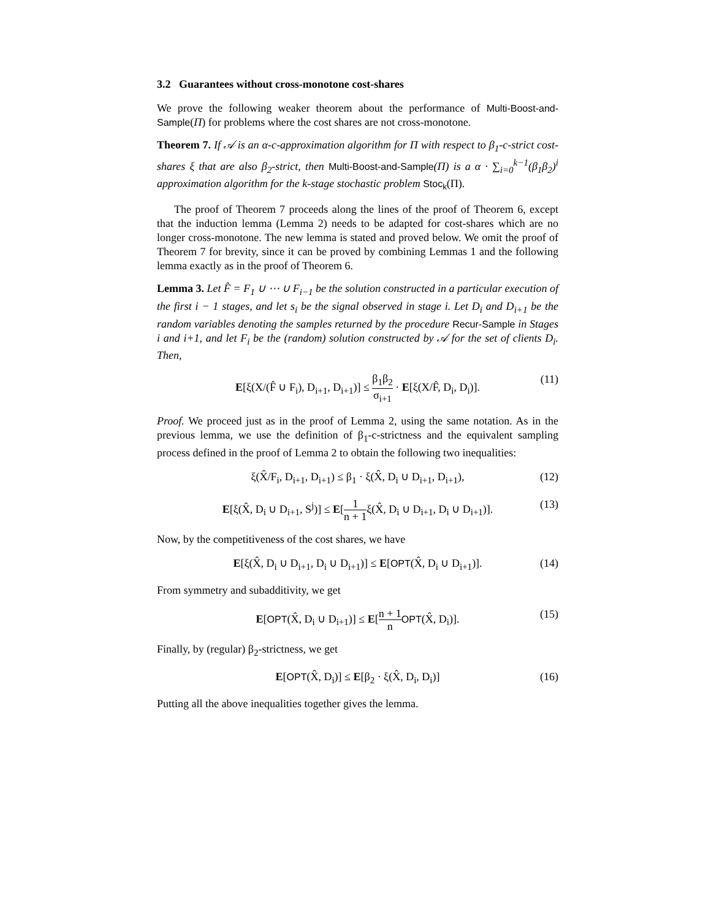3.2 Guarantees without cross-monotone cost-shares
We prove the following weaker theorem about the performance of Multi-Boost-and-Sample(Π) for problems where the cost shares are not cross-monotone.
Theorem 7. If 𝒜 is an α-c-approximation algorithm for Π with respect to β<sub>1</sub>-c-strict cost-shares ξ that are also β<sub>2</sub>-strict, then Multi-Boost-and-Sample(Π) is a α · ∑<sub>i=0</sub><sup>k−1</sup>(β<sub>1</sub>β<sub>2</sub>)<sup>i</sup> approximation algorithm for the k-stage stochastic problem Stoc<sub>k</sub>(Π).
The proof of Theorem 7 proceeds along the lines of the proof of Theorem 6, except that the induction lemma (Lemma 2) needs to be adapted for cost-shares which are no longer cross-monotone. The new lemma is stated and proved below. We omit the proof of Theorem 7 for brevity, since it can be proved by combining Lemmas 1 and the following lemma exactly as in the proof of Theorem 6.
Lemma 3. Let F̂ = F<sub>1</sub> ∪ ⋯ ∪ F<sub>i−1</sub> be the solution constructed in a particular execution of the first i − 1 stages, and let s<sub>i</sub> be the signal observed in stage i. Let D<sub>i</sub> and D<sub>i+1</sub> be the random variables denoting the samples returned by the procedure Recur-Sample in Stages i and i+1, and let F<sub>i</sub> be the (random) solution constructed by 𝒜 for the set of clients D<sub>i</sub>. Then,
E[ξ(X/(F̂ ∪ F<sub>i</sub>), D<sub>i+1</sub>, D<sub>i+1</sub>)] ≤ β<sub>1</sub>β<sub>2</sub> σ<sub>i+1</sub> · E[ξ(X/F̂, D<sub>i</sub>, D<sub>i</sub>)]. (11)
Proof. We proceed just as in the proof of Lemma 2, using the same notation. As in the previous lemma, we use the definition of β<sub>1</sub>-c-strictness and the equivalent sampling process defined in the proof of Lemma 2 to obtain the following two inequalities:
ξ(X̂/F<sub>i</sub>, D<sub>i+1</sub>, D<sub>i+1</sub>) ≤ β<sub>1</sub> · ξ(X̂, D<sub>i</sub> ∪ D<sub>i+1</sub>, D<sub>i+1</sub>), (12)
E[ξ(X̂, D<sub>i</sub> ∪ D<sub>i+1</sub>, S<sup>j</sup>)] ≤ E[1 n + 1ξ(X̂, D<sub>i</sub> ∪ D<sub>i+1</sub>, D<sub>i</sub> ∪ D<sub>i+1</sub>)]. (13)
Now, by the competitiveness of the cost shares, we have
E[ξ(X̂, D<sub>i</sub> ∪ D<sub>i+1</sub>, D<sub>i</sub> ∪ D<sub>i+1</sub>)] ≤ E[OPT(X̂, D<sub>i</sub> ∪ D<sub>i+1</sub>)]. (14)
From symmetry and subadditivity, we get
E[OPT(X̂, D<sub>i</sub> ∪ D<sub>i+1</sub>)] ≤ E[n + 1 n OPT(X̂, D<sub>i</sub>)]. (15)
Finally, by (regular) β<sub>2</sub>-strictness, we get
E[OPT(X̂, D<sub>i</sub>)] ≤ E[β<sub>2</sub> · ξ(X̂, D<sub>i</sub>, D<sub>i</sub>)] (16)
Putting all the above inequalities together gives the lemma.